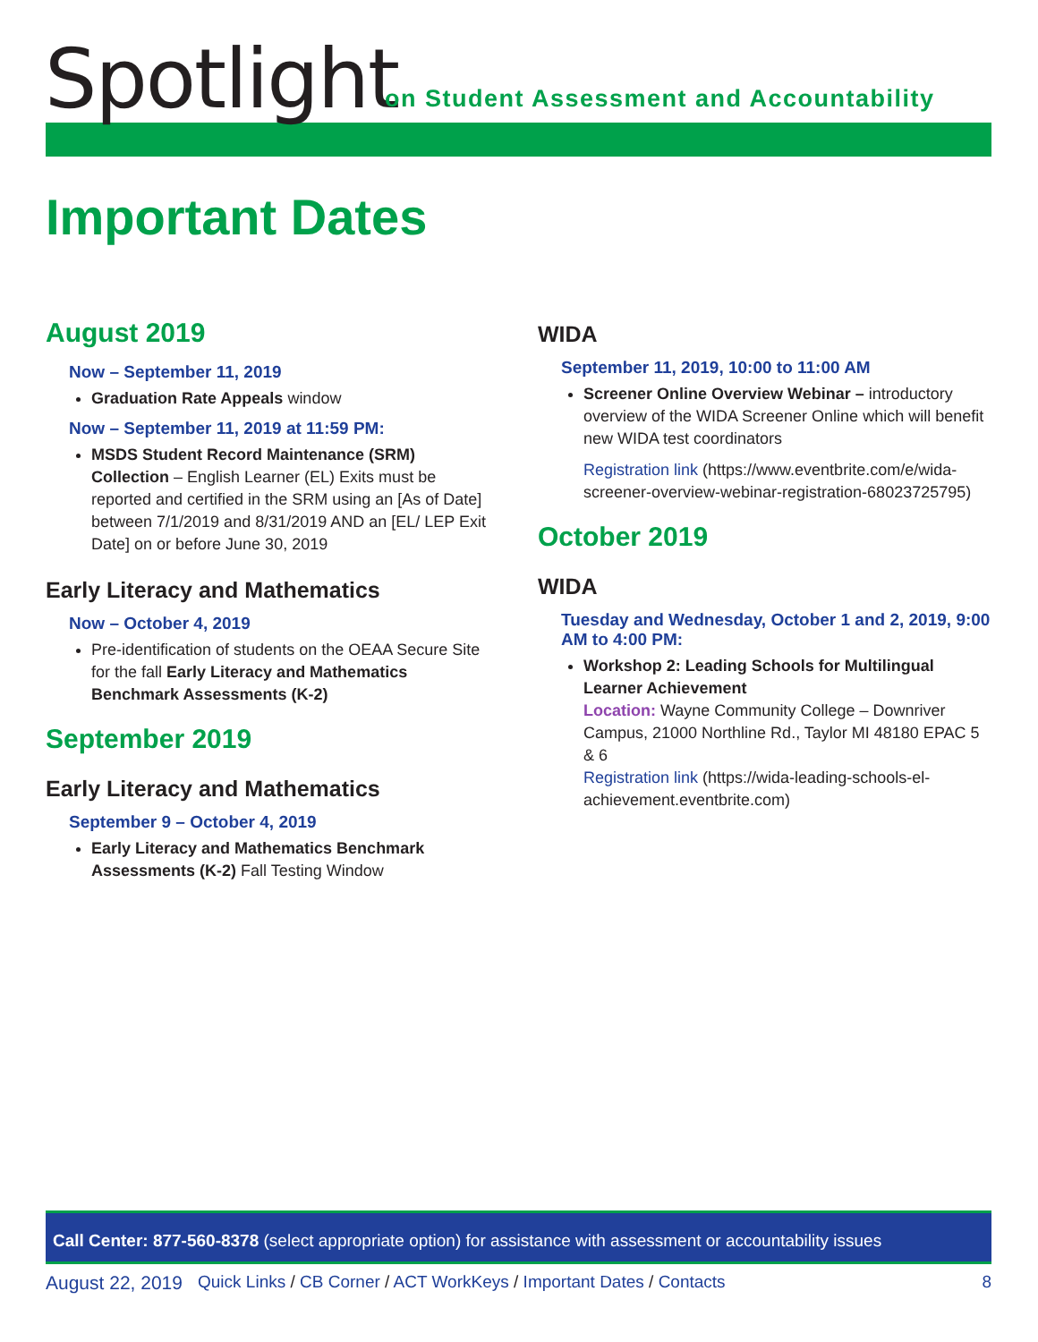Spotlight
on Student Assessment and Accountability
Important Dates
August 2019
Now – September 11, 2019
Graduation Rate Appeals window
Now – September 11, 2019 at 11:59 PM:
MSDS Student Record Maintenance (SRM) Collection – English Learner (EL) Exits must be reported and certified in the SRM using an [As of Date] between 7/1/2019 and 8/31/2019 AND an [EL/ LEP Exit Date] on or before June 30, 2019
Early Literacy and Mathematics
Now – October 4, 2019
Pre-identification of students on the OEAA Secure Site for the fall Early Literacy and Mathematics Benchmark Assessments (K-2)
September 2019
Early Literacy and Mathematics
September 9 – October 4, 2019
Early Literacy and Mathematics Benchmark Assessments (K-2) Fall Testing Window
WIDA
September 11, 2019, 10:00 to 11:00 AM
Screener Online Overview Webinar – introductory overview of the WIDA Screener Online which will benefit new WIDA test coordinators
Registration link (https://www.eventbrite.com/e/wida-screener-overview-webinar-registration-68023725795)
October 2019
WIDA
Tuesday and Wednesday, October 1 and 2, 2019, 9:00 AM to 4:00 PM:
Workshop 2: Leading Schools for Multilingual Learner Achievement
Location: Wayne Community College – Downriver Campus, 21000 Northline Rd., Taylor MI 48180 EPAC 5 & 6
Registration link (https://wida-leading-schools-el-achievement.eventbrite.com)
Call Center: 877-560-8378 (select appropriate option) for assistance with assessment or accountability issues
August 22, 2019 Quick Links / CB Corner / ACT WorkKeys / Important Dates / Contacts 8